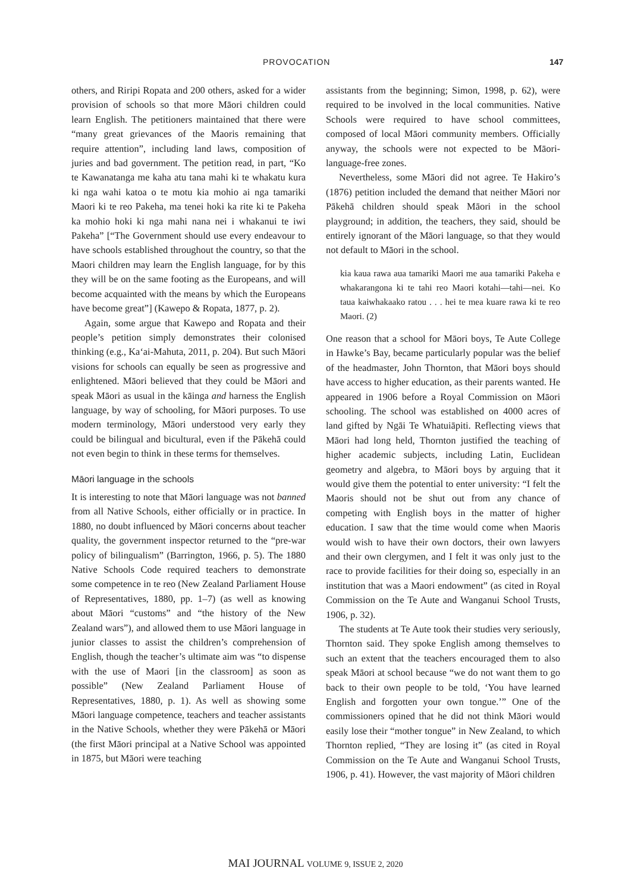PROVOCATION 147
others, and Riripi Ropata and 200 others, asked for a wider provision of schools so that more Māori children could learn English. The petitioners maintained that there were “many great grievances of the Maoris remaining that require attention”, including land laws, composition of juries and bad government. The petition read, in part, “Ko te Kawanatanga me kaha atu tana mahi ki te whakatu kura ki nga wahi katoa o te motu kia mohio ai nga tamariki Maori ki te reo Pakeha, ma tenei hoki ka rite ki te Pakeha ka mohio hoki ki nga mahi nana nei i whakanui te iwi Pakeha” [“The Government should use every endeavour to have schools established throughout the country, so that the Maori children may learn the English language, for by this they will be on the same footing as the Europeans, and will become acquainted with the means by which the Europeans have become great”] (Kawepo & Ropata, 1877, p. 2).
Again, some argue that Kawepo and Ropata and their people’s petition simply demonstrates their colonised thinking (e.g., Ka‘ai-Mahuta, 2011, p. 204). But such Māori visions for schools can equally be seen as progressive and enlightened. Māori believed that they could be Māori and speak Māori as usual in the kāinga and harness the English language, by way of schooling, for Māori purposes. To use modern terminology, Māori understood very early they could be bilingual and bicultural, even if the Pākehā could not even begin to think in these terms for themselves.
Māori language in the schools
It is interesting to note that Māori language was not banned from all Native Schools, either officially or in practice. In 1880, no doubt influenced by Māori concerns about teacher quality, the government inspector returned to the “pre-war policy of bilingualism” (Barrington, 1966, p. 5). The 1880 Native Schools Code required teachers to demonstrate some competence in te reo (New Zealand Parliament House of Representatives, 1880, pp. 1–7) (as well as knowing about Māori “customs” and “the history of the New Zealand wars”), and allowed them to use Māori language in junior classes to assist the children’s comprehension of English, though the teacher’s ultimate aim was “to dispense with the use of Maori [in the classroom] as soon as possible” (New Zealand Parliament House of Representatives, 1880, p. 1). As well as showing some Māori language competence, teachers and teacher assistants in the Native Schools, whether they were Pākehā or Māori (the first Māori principal at a Native School was appointed in 1875, but Māori were teaching
assistants from the beginning; Simon, 1998, p. 62), were required to be involved in the local communities. Native Schools were required to have school committees, composed of local Māori community members. Officially anyway, the schools were not expected to be Māori-language-free zones.
Nevertheless, some Māori did not agree. Te Hakiro’s (1876) petition included the demand that neither Māori nor Pākehā children should speak Māori in the school playground; in addition, the teachers, they said, should be entirely ignorant of the Māori language, so that they would not default to Māori in the school.
kia kaua rawa aua tamariki Maori me aua tamariki Pakeha e whakarangona ki te tahi reo Maori kotahi—tahi—nei. Ko taua kaiwhakaako ratou . . . hei te mea kuare rawa ki te reo Maori. (2)
One reason that a school for Māori boys, Te Aute College in Hawke’s Bay, became particularly popular was the belief of the headmaster, John Thornton, that Māori boys should have access to higher education, as their parents wanted. He appeared in 1906 before a Royal Commission on Māori schooling. The school was established on 4000 acres of land gifted by Ngāi Te Whatuiāpiti. Reflecting views that Māori had long held, Thornton justified the teaching of higher academic subjects, including Latin, Euclidean geometry and algebra, to Māori boys by arguing that it would give them the potential to enter university: “I felt the Maoris should not be shut out from any chance of competing with English boys in the matter of higher education. I saw that the time would come when Maoris would wish to have their own doctors, their own lawyers and their own clergymen, and I felt it was only just to the race to provide facilities for their doing so, especially in an institution that was a Maori endowment” (as cited in Royal Commission on the Te Aute and Wanganui School Trusts, 1906, p. 32).
The students at Te Aute took their studies very seriously, Thornton said. They spoke English among themselves to such an extent that the teachers encouraged them to also speak Māori at school because “we do not want them to go back to their own people to be told, ‘You have learned English and forgotten your own tongue.’” One of the commissioners opined that he did not think Māori would easily lose their “mother tongue” in New Zealand, to which Thornton replied, “They are losing it” (as cited in Royal Commission on the Te Aute and Wanganui School Trusts, 1906, p. 41). However, the vast majority of Māori children
MAI JOURNAL VOLUME 9, ISSUE 2, 2020